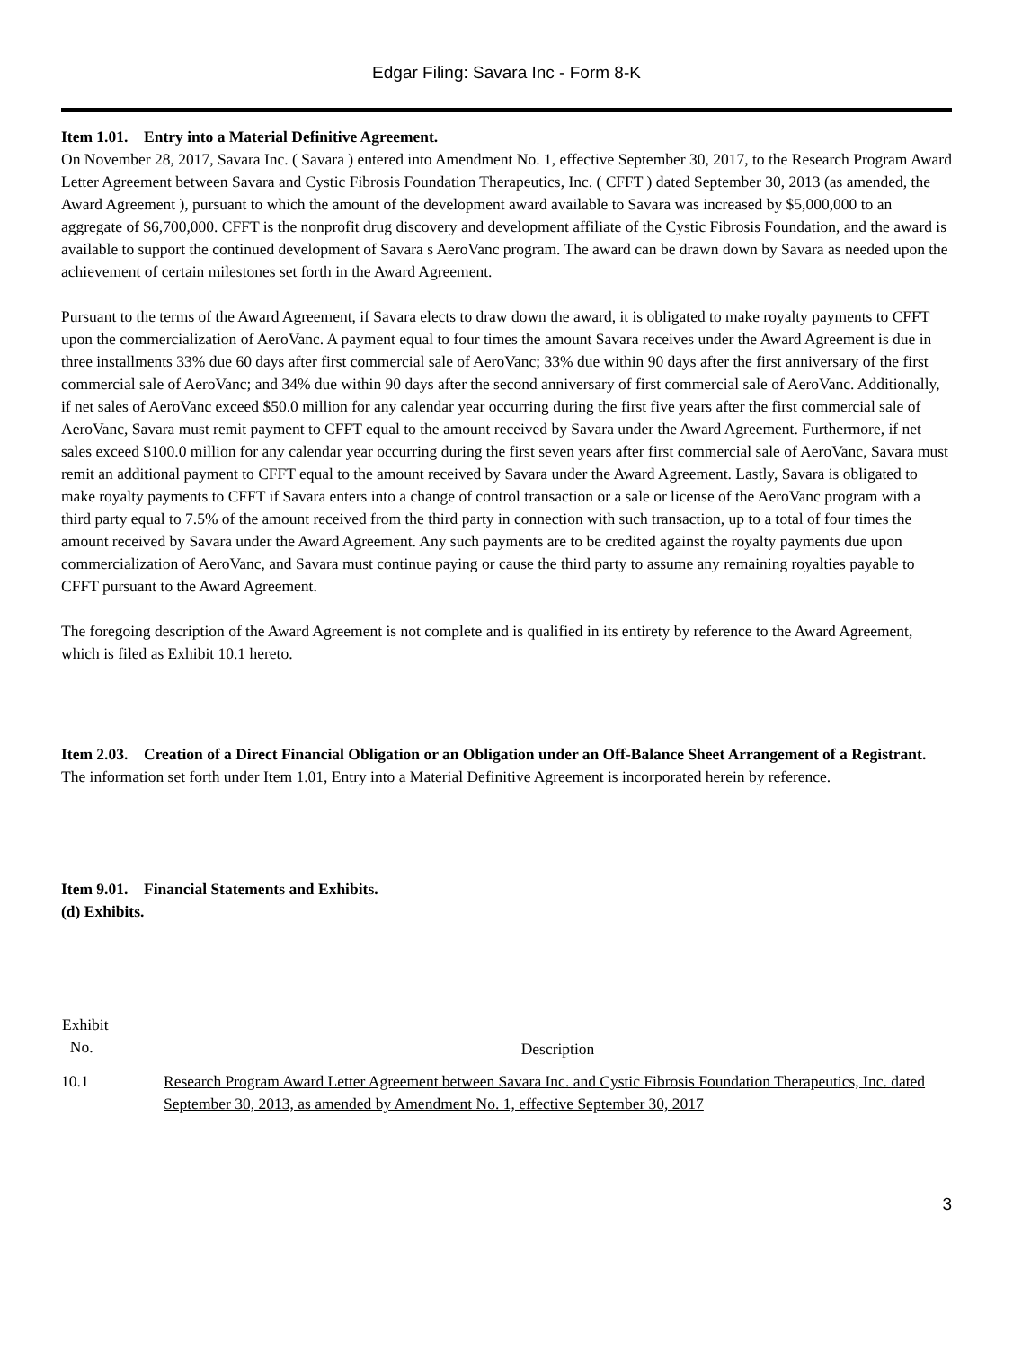Edgar Filing: Savara Inc - Form 8-K
Item 1.01. Entry into a Material Definitive Agreement.
On November 28, 2017, Savara Inc. ( Savara ) entered into Amendment No. 1, effective September 30, 2017, to the Research Program Award Letter Agreement between Savara and Cystic Fibrosis Foundation Therapeutics, Inc. ( CFFT ) dated September 30, 2013 (as amended, the Award Agreement ), pursuant to which the amount of the development award available to Savara was increased by $5,000,000 to an aggregate of $6,700,000. CFFT is the nonprofit drug discovery and development affiliate of the Cystic Fibrosis Foundation, and the award is available to support the continued development of Savara s AeroVanc program. The award can be drawn down by Savara as needed upon the achievement of certain milestones set forth in the Award Agreement.
Pursuant to the terms of the Award Agreement, if Savara elects to draw down the award, it is obligated to make royalty payments to CFFT upon the commercialization of AeroVanc. A payment equal to four times the amount Savara receives under the Award Agreement is due in three installments 33% due 60 days after first commercial sale of AeroVanc; 33% due within 90 days after the first anniversary of the first commercial sale of AeroVanc; and 34% due within 90 days after the second anniversary of first commercial sale of AeroVanc. Additionally, if net sales of AeroVanc exceed $50.0 million for any calendar year occurring during the first five years after the first commercial sale of AeroVanc, Savara must remit payment to CFFT equal to the amount received by Savara under the Award Agreement. Furthermore, if net sales exceed $100.0 million for any calendar year occurring during the first seven years after first commercial sale of AeroVanc, Savara must remit an additional payment to CFFT equal to the amount received by Savara under the Award Agreement. Lastly, Savara is obligated to make royalty payments to CFFT if Savara enters into a change of control transaction or a sale or license of the AeroVanc program with a third party equal to 7.5% of the amount received from the third party in connection with such transaction, up to a total of four times the amount received by Savara under the Award Agreement. Any such payments are to be credited against the royalty payments due upon commercialization of AeroVanc, and Savara must continue paying or cause the third party to assume any remaining royalties payable to CFFT pursuant to the Award Agreement.
The foregoing description of the Award Agreement is not complete and is qualified in its entirety by reference to the Award Agreement, which is filed as Exhibit 10.1 hereto.
Item 2.03. Creation of a Direct Financial Obligation or an Obligation under an Off-Balance Sheet Arrangement of a Registrant.
The information set forth under Item 1.01, Entry into a Material Definitive Agreement is incorporated herein by reference.
Item 9.01. Financial Statements and Exhibits.
(d) Exhibits.
| Exhibit No. | Description |
| --- | --- |
| 10.1 | Research Program Award Letter Agreement between Savara Inc. and Cystic Fibrosis Foundation Therapeutics, Inc. dated September 30, 2013, as amended by Amendment No. 1, effective September 30, 2017 |
3